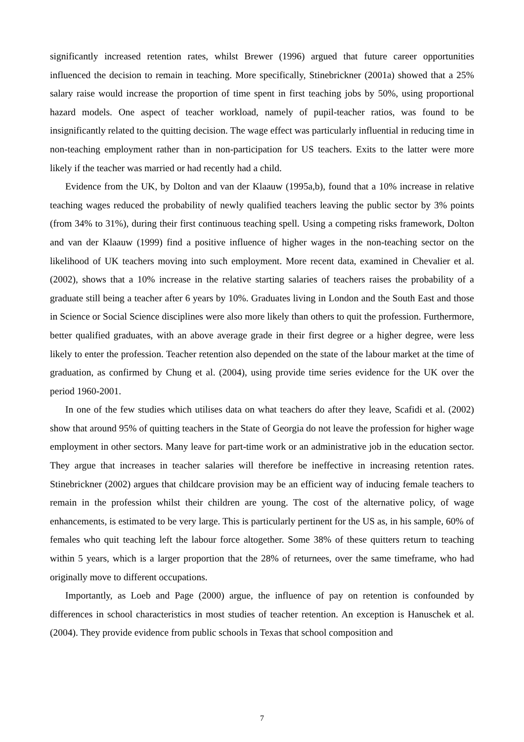significantly increased retention rates, whilst Brewer (1996) argued that future career opportunities influenced the decision to remain in teaching. More specifically, Stinebrickner (2001a) showed that a 25% salary raise would increase the proportion of time spent in first teaching jobs by 50%, using proportional hazard models. One aspect of teacher workload, namely of pupil-teacher ratios, was found to be insignificantly related to the quitting decision. The wage effect was particularly influential in reducing time in non-teaching employment rather than in non-participation for US teachers. Exits to the latter were more likely if the teacher was married or had recently had a child.
Evidence from the UK, by Dolton and van der Klaauw (1995a,b), found that a 10% increase in relative teaching wages reduced the probability of newly qualified teachers leaving the public sector by 3% points (from 34% to 31%), during their first continuous teaching spell. Using a competing risks framework, Dolton and van der Klaauw (1999) find a positive influence of higher wages in the non-teaching sector on the likelihood of UK teachers moving into such employment. More recent data, examined in Chevalier et al. (2002), shows that a 10% increase in the relative starting salaries of teachers raises the probability of a graduate still being a teacher after 6 years by 10%. Graduates living in London and the South East and those in Science or Social Science disciplines were also more likely than others to quit the profession. Furthermore, better qualified graduates, with an above average grade in their first degree or a higher degree, were less likely to enter the profession. Teacher retention also depended on the state of the labour market at the time of graduation, as confirmed by Chung et al. (2004), using provide time series evidence for the UK over the period 1960-2001.
In one of the few studies which utilises data on what teachers do after they leave, Scafidi et al. (2002) show that around 95% of quitting teachers in the State of Georgia do not leave the profession for higher wage employment in other sectors. Many leave for part-time work or an administrative job in the education sector. They argue that increases in teacher salaries will therefore be ineffective in increasing retention rates. Stinebrickner (2002) argues that childcare provision may be an efficient way of inducing female teachers to remain in the profession whilst their children are young. The cost of the alternative policy, of wage enhancements, is estimated to be very large. This is particularly pertinent for the US as, in his sample, 60% of females who quit teaching left the labour force altogether. Some 38% of these quitters return to teaching within 5 years, which is a larger proportion that the 28% of returnees, over the same timeframe, who had originally move to different occupations.
Importantly, as Loeb and Page (2000) argue, the influence of pay on retention is confounded by differences in school characteristics in most studies of teacher retention. An exception is Hanuschek et al. (2004). They provide evidence from public schools in Texas that school composition and
7